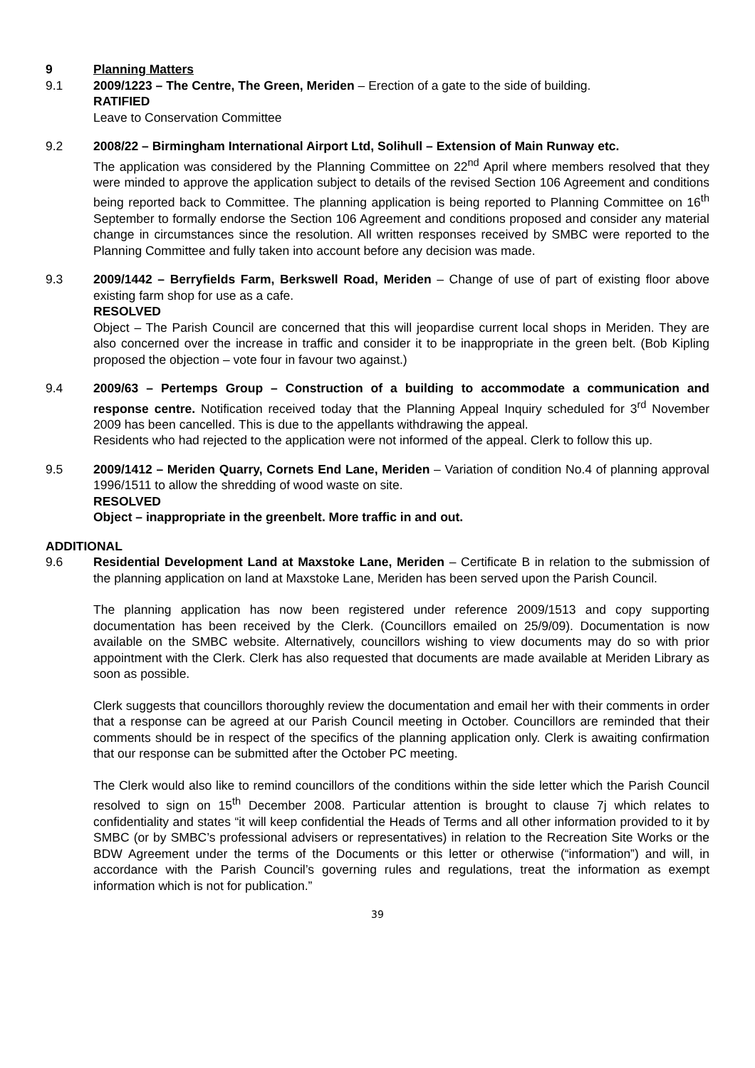9 Planning Matters
9.1 2009/1223 – The Centre, The Green, Meriden – Erection of a gate to the side of building.
RATIFIED
Leave to Conservation Committee
9.2 2008/22 – Birmingham International Airport Ltd, Solihull – Extension of Main Runway etc.
The application was considered by the Planning Committee on 22<sup>nd</sup> April where members resolved that they were minded to approve the application subject to details of the revised Section 106 Agreement and conditions being reported back to Committee. The planning application is being reported to Planning Committee on 16<sup>th</sup> September to formally endorse the Section 106 Agreement and conditions proposed and consider any material change in circumstances since the resolution. All written responses received by SMBC were reported to the Planning Committee and fully taken into account before any decision was made.
9.3 2009/1442 – Berryfields Farm, Berkswell Road, Meriden – Change of use of part of existing floor above existing farm shop for use as a cafe.
RESOLVED
Object – The Parish Council are concerned that this will jeopardise current local shops in Meriden. They are also concerned over the increase in traffic and consider it to be inappropriate in the green belt. (Bob Kipling proposed the objection – vote four in favour two against.)
9.4 2009/63 – Pertemps Group – Construction of a building to accommodate a communication and response centre. Notification received today that the Planning Appeal Inquiry scheduled for 3<sup>rd</sup> November 2009 has been cancelled. This is due to the appellants withdrawing the appeal.
Residents who had rejected to the application were not informed of the appeal. Clerk to follow this up.
9.5 2009/1412 – Meriden Quarry, Cornets End Lane, Meriden – Variation of condition No.4 of planning approval 1996/1511 to allow the shredding of wood waste on site.
RESOLVED
Object – inappropriate in the greenbelt. More traffic in and out.
ADDITIONAL
9.6 Residential Development Land at Maxstoke Lane, Meriden – Certificate B in relation to the submission of the planning application on land at Maxstoke Lane, Meriden has been served upon the Parish Council.
The planning application has now been registered under reference 2009/1513 and copy supporting documentation has been received by the Clerk. (Councillors emailed on 25/9/09). Documentation is now available on the SMBC website. Alternatively, councillors wishing to view documents may do so with prior appointment with the Clerk. Clerk has also requested that documents are made available at Meriden Library as soon as possible.
Clerk suggests that councillors thoroughly review the documentation and email her with their comments in order that a response can be agreed at our Parish Council meeting in October. Councillors are reminded that their comments should be in respect of the specifics of the planning application only. Clerk is awaiting confirmation that our response can be submitted after the October PC meeting.
The Clerk would also like to remind councillors of the conditions within the side letter which the Parish Council resolved to sign on 15<sup>th</sup> December 2008. Particular attention is brought to clause 7j which relates to confidentiality and states “it will keep confidential the Heads of Terms and all other information provided to it by SMBC (or by SMBC’s professional advisers or representatives) in relation to the Recreation Site Works or the BDW Agreement under the terms of the Documents or this letter or otherwise (“information”) and will, in accordance with the Parish Council’s governing rules and regulations, treat the information as exempt information which is not for publication.”
39